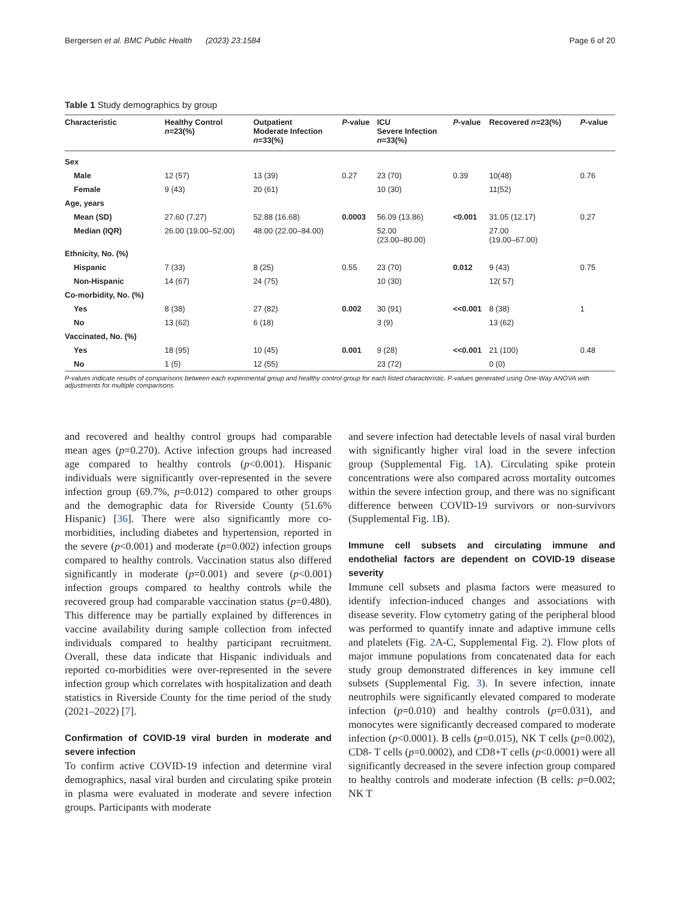Bergersen et al. BMC Public Health (2023) 23:1584 Page 6 of 20
Table 1 Study demographics by group
| Characteristic | Healthy Control n =23(%) | Outpatient Moderate Infection n =33(%) | P -value | ICU Severe Infection n =33(%) | P -value | Recovered n =23(%) | P -value |
| --- | --- | --- | --- | --- | --- | --- | --- |
| Sex | | | | | | | |
| Male | 12 (57) | 13 (39) | 0.27 | 23 (70) | 0.39 | 10(48) | 0.76 |
| Female | 9 (43) | 20 (61) | | 10 (30) | | 11(52) | |
| Age, years | | | | | | | |
| Mean (SD) | 27.60 (7.27) | 52.88 (16.68) | 0.0003 | 56.09 (13.86) | <0.001 | 31.05 (12.17) | 0.27 |
| Median (IQR) | 26.00 (19.00–52.00) | 48.00 (22.00–84.00) | | 52.00 (23.00–80.00) | | 27.00 (19.00–67.00) | |
| Ethnicity, No. (%) | | | | | | | |
| Hispanic | 7 (33) | 8 (25) | 0.55 | 23 (70) | 0.012 | 9 (43) | 0.75 |
| Non-Hispanic | 14 (67) | 24 (75) | | 10 (30) | | 12( 57) | |
| Co-morbidity, No. (%) | | | | | | | |
| Yes | 8 (38) | 27 (82) | 0.002 | 30 (91) | <<0.001 | 8 (38) | 1 |
| No | 13 (62) | 6 (18) | | 3 (9) | | 13 (62) | |
| Vaccinated, No. (%) | | | | | | | |
| Yes | 18 (95) | 10 (45) | 0.001 | 9 (28) | <<0.001 | 21 (100) | 0.48 |
| No | 1 (5) | 12 (55) | | 23 (72) | | 0 (0) | |
P-values indicate results of comparisons between each experimental group and healthy control group for each listed characteristic. P-values generated using One-Way ANOVA with adjustments for multiple comparisons
and recovered and healthy control groups had comparable mean ages (p=0.270). Active infection groups had increased age compared to healthy controls (p<0.001). Hispanic individuals were significantly over-represented in the severe infection group (69.7%, p=0.012) compared to other groups and the demographic data for Riverside County (51.6% Hispanic) [36]. There were also significantly more co-morbidities, including diabetes and hypertension, reported in the severe (p<0.001) and moderate (p=0.002) infection groups compared to healthy controls. Vaccination status also differed significantly in moderate (p=0.001) and severe (p<0.001) infection groups compared to healthy controls while the recovered group had comparable vaccination status (p=0.480). This difference may be partially explained by differences in vaccine availability during sample collection from infected individuals compared to healthy participant recruitment. Overall, these data indicate that Hispanic individuals and reported co-morbidities were over-represented in the severe infection group which correlates with hospitalization and death statistics in Riverside County for the time period of the study (2021–2022) [7].
Confirmation of COVID-19 viral burden in moderate and severe infection
To confirm active COVID-19 infection and determine viral demographics, nasal viral burden and circulating spike protein in plasma were evaluated in moderate and severe infection groups. Participants with moderate
and severe infection had detectable levels of nasal viral burden with significantly higher viral load in the severe infection group (Supplemental Fig. 1 A). Circulating spike protein concentrations were also compared across mortality outcomes within the severe infection group, and there was no significant difference between COVID-19 survivors or non-survivors (Supplemental Fig. 1 B).
Immune cell subsets and circulating immune and endothelial factors are dependent on COVID-19 disease severity
Immune cell subsets and plasma factors were measured to identify infection-induced changes and associations with disease severity. Flow cytometry gating of the peripheral blood was performed to quantify innate and adaptive immune cells and platelets (Fig. 2 A-C, Supplemental Fig. 2). Flow plots of major immune populations from concatenated data for each study group demonstrated differences in key immune cell subsets (Supplemental Fig. 3). In severe infection, innate neutrophils were significantly elevated compared to moderate infection (p=0.010) and healthy controls (p=0.031), and monocytes were significantly decreased compared to moderate infection (p<0.0001). B cells (p=0.015), NK T cells (p=0.002), CD8- T cells (p=0.0002), and CD8+T cells (p<0.0001) were all significantly decreased in the severe infection group compared to healthy controls and moderate infection (B cells: p=0.002; NK T